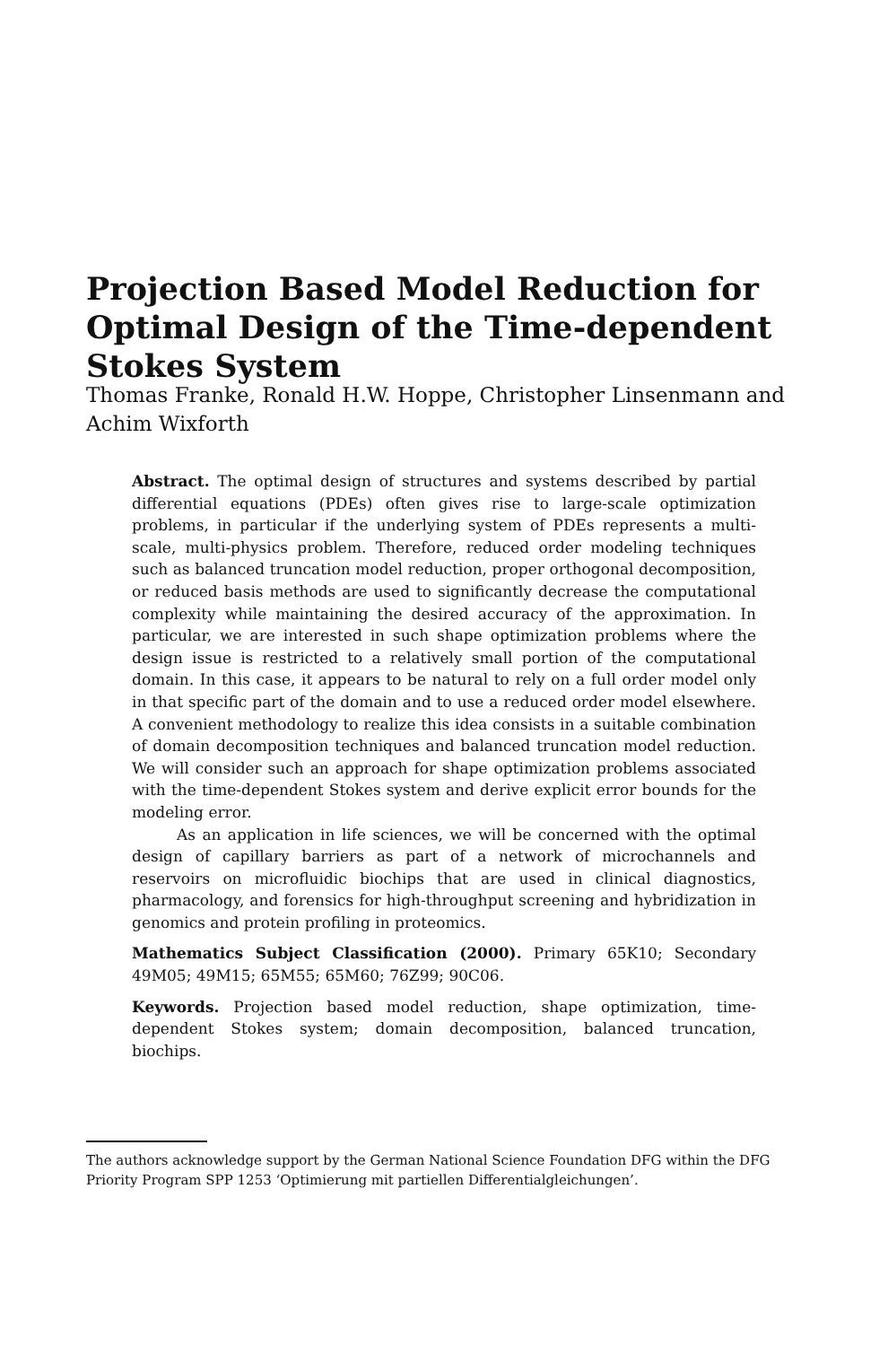Projection Based Model Reduction for Optimal Design of the Time-dependent Stokes System
Thomas Franke, Ronald H.W. Hoppe, Christopher Linsenmann and Achim Wixforth
Abstract. The optimal design of structures and systems described by partial differential equations (PDEs) often gives rise to large-scale optimization problems, in particular if the underlying system of PDEs represents a multi-scale, multi-physics problem. Therefore, reduced order modeling techniques such as balanced truncation model reduction, proper orthogonal decomposition, or reduced basis methods are used to significantly decrease the computational complexity while maintaining the desired accuracy of the approximation. In particular, we are interested in such shape optimization problems where the design issue is restricted to a relatively small portion of the computational domain. In this case, it appears to be natural to rely on a full order model only in that specific part of the domain and to use a reduced order model elsewhere. A convenient methodology to realize this idea consists in a suitable combination of domain decomposition techniques and balanced truncation model reduction. We will consider such an approach for shape optimization problems associated with the time-dependent Stokes system and derive explicit error bounds for the modeling error.
As an application in life sciences, we will be concerned with the optimal design of capillary barriers as part of a network of microchannels and reservoirs on microfluidic biochips that are used in clinical diagnostics, pharmacology, and forensics for high-throughput screening and hybridization in genomics and protein profiling in proteomics.
Mathematics Subject Classification (2000). Primary 65K10; Secondary 49M05; 49M15; 65M55; 65M60; 76Z99; 90C06.
Keywords. Projection based model reduction, shape optimization, time-dependent Stokes system; domain decomposition, balanced truncation, biochips.
The authors acknowledge support by the German National Science Foundation DFG within the DFG Priority Program SPP 1253 ‘Optimierung mit partiellen Differentialgleichungen’.